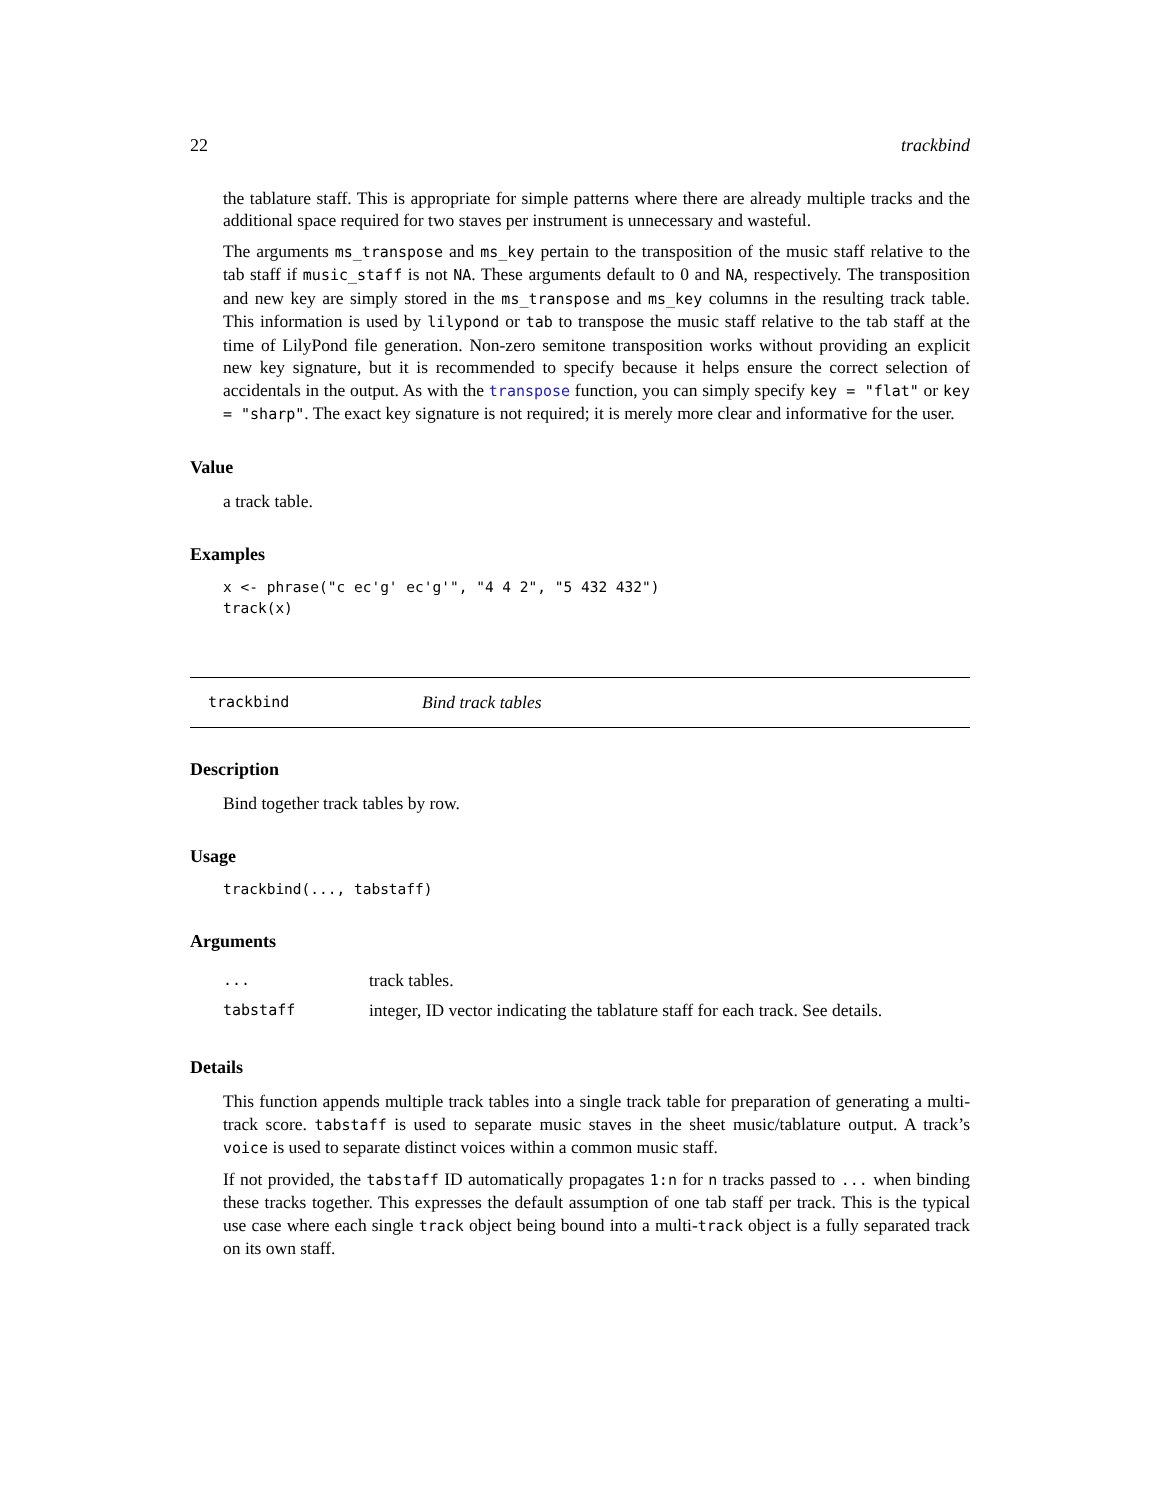22 trackbind
the tablature staff. This is appropriate for simple patterns where there are already multiple tracks and the additional space required for two staves per instrument is unnecessary and wasteful.
The arguments ms_transpose and ms_key pertain to the transposition of the music staff relative to the tab staff if music_staff is not NA. These arguments default to 0 and NA, respectively. The transposition and new key are simply stored in the ms_transpose and ms_key columns in the resulting track table. This information is used by lilypond or tab to transpose the music staff relative to the tab staff at the time of LilyPond file generation. Non-zero semitone transposition works without providing an explicit new key signature, but it is recommended to specify because it helps ensure the correct selection of accidentals in the output. As with the transpose function, you can simply specify key = "flat" or key = "sharp". The exact key signature is not required; it is merely more clear and informative for the user.
Value
a track table.
Examples
x <- phrase("c ec'g' ec'g'", "4 4 2", "5 432 432")
track(x)
trackbind Bind track tables
Description
Bind together track tables by row.
Usage
trackbind(..., tabstaff)
Arguments
| ... | track tables. |
| tabstaff | integer, ID vector indicating the tablature staff for each track. See details. |
Details
This function appends multiple track tables into a single track table for preparation of generating a multi-track score. tabstaff is used to separate music staves in the sheet music/tablature output. A track’s voice is used to separate distinct voices within a common music staff.
If not provided, the tabstaff ID automatically propagates 1:n for n tracks passed to ... when binding these tracks together. This expresses the default assumption of one tab staff per track. This is the typical use case where each single track object being bound into a multi-track object is a fully separated track on its own staff.